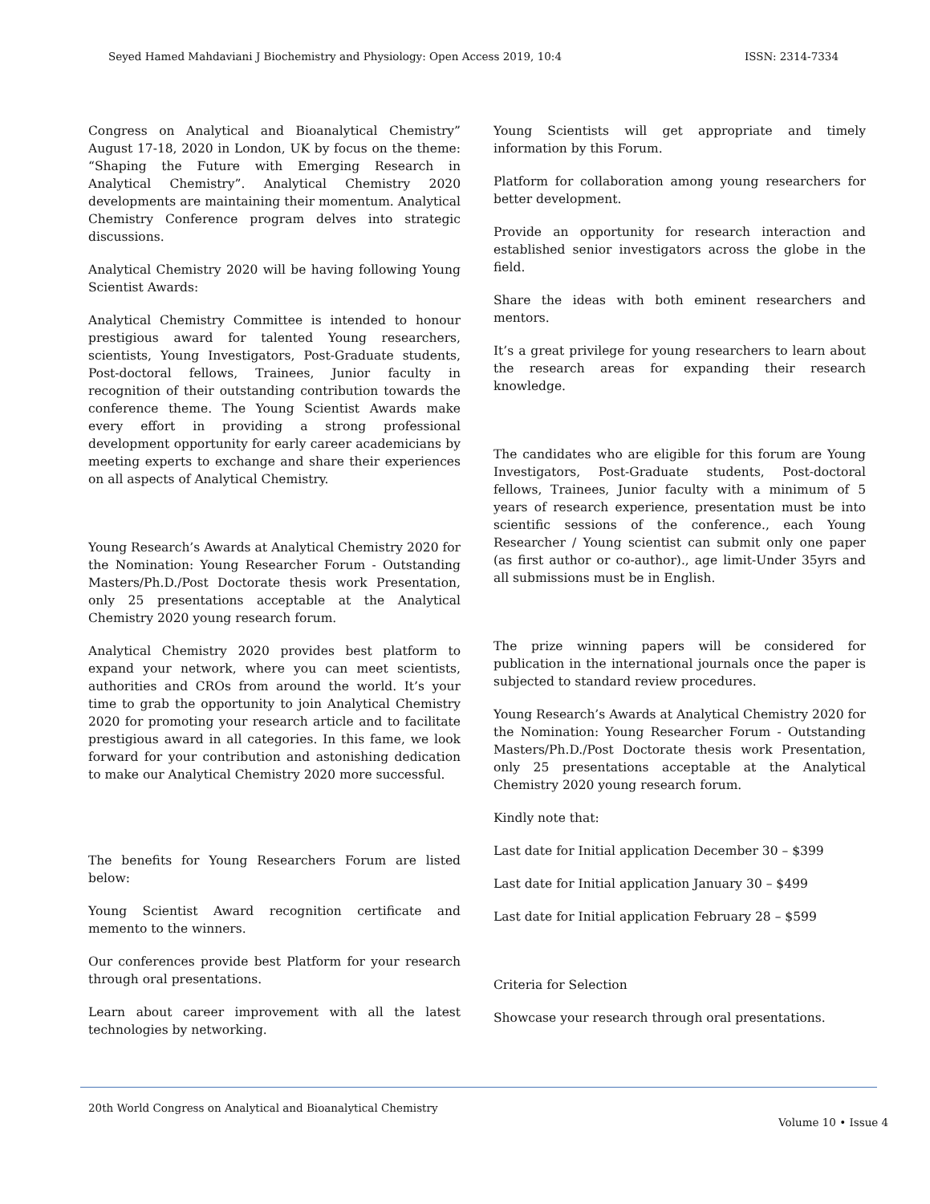Seyed Hamed Mahdaviani J Biochemistry and Physiology: Open Access 2019, 10:4 ISSN: 2314-7334
Congress on Analytical and Bioanalytical Chemistry” August 17-18, 2020 in London, UK by focus on the theme: “Shaping the Future with Emerging Research in Analytical Chemistry”. Analytical Chemistry 2020 developments are maintaining their momentum. Analytical Chemistry Conference program delves into strategic discussions.
Analytical Chemistry 2020 will be having following Young Scientist Awards:
Analytical Chemistry Committee is intended to honour prestigious award for talented Young researchers, scientists, Young Investigators, Post-Graduate students, Post-doctoral fellows, Trainees, Junior faculty in recognition of their outstanding contribution towards the conference theme. The Young Scientist Awards make every effort in providing a strong professional development opportunity for early career academicians by meeting experts to exchange and share their experiences on all aspects of Analytical Chemistry.
Young Research’s Awards at Analytical Chemistry 2020 for the Nomination: Young Researcher Forum - Outstanding Masters/Ph.D./Post Doctorate thesis work Presentation, only 25 presentations acceptable at the Analytical Chemistry 2020 young research forum.
Analytical Chemistry 2020 provides best platform to expand your network, where you can meet scientists, authorities and CROs from around the world. It’s your time to grab the opportunity to join Analytical Chemistry 2020 for promoting your research article and to facilitate prestigious award in all categories. In this fame, we look forward for your contribution and astonishing dedication to make our Analytical Chemistry 2020 more successful.
The benefits for Young Researchers Forum are listed below:
Young Scientist Award recognition certificate and memento to the winners.
Our conferences provide best Platform for your research through oral presentations.
Learn about career improvement with all the latest technologies by networking.
Young Scientists will get appropriate and timely information by this Forum.
Platform for collaboration among young researchers for better development.
Provide an opportunity for research interaction and established senior investigators across the globe in the field.
Share the ideas with both eminent researchers and mentors.
It’s a great privilege for young researchers to learn about the research areas for expanding their research knowledge.
The candidates who are eligible for this forum are Young Investigators, Post-Graduate students, Post-doctoral fellows, Trainees, Junior faculty with a minimum of 5 years of research experience, presentation must be into scientific sessions of the conference., each Young Researcher / Young scientist can submit only one paper (as first author or co-author)., age limit-Under 35yrs and all submissions must be in English.
The prize winning papers will be considered for publication in the international journals once the paper is subjected to standard review procedures.
Young Research’s Awards at Analytical Chemistry 2020 for the Nomination: Young Researcher Forum - Outstanding Masters/Ph.D./Post Doctorate thesis work Presentation, only 25 presentations acceptable at the Analytical Chemistry 2020 young research forum.
Kindly note that:
Last date for Initial application December 30 – $399
Last date for Initial application January 30 – $499
Last date for Initial application February 28 – $599
Criteria for Selection
Showcase your research through oral presentations.
20th World Congress on Analytical and Bioanalytical Chemistry
Volume 10 • Issue 4